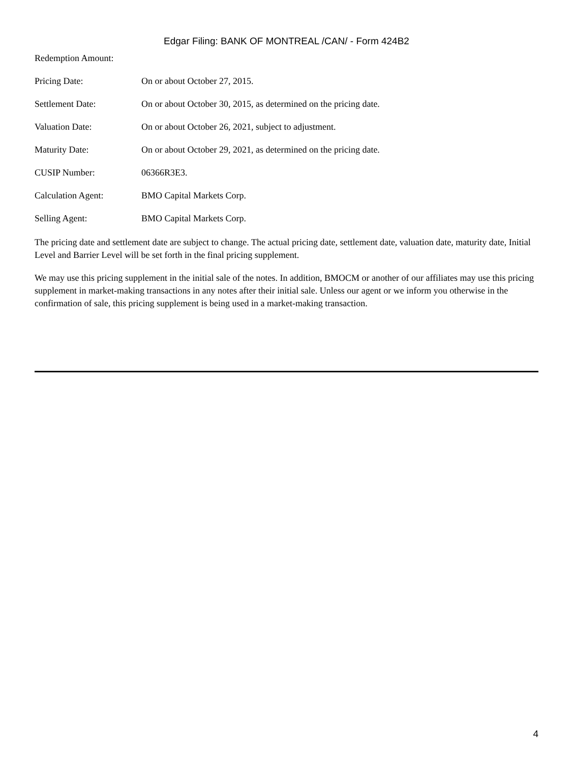Edgar Filing: BANK OF MONTREAL /CAN/ - Form 424B2
| Redemption Amount: | |
| Pricing Date: | On or about October 27, 2015. |
| Settlement Date: | On or about October 30, 2015, as determined on the pricing date. |
| Valuation Date: | On or about October 26, 2021, subject to adjustment. |
| Maturity Date: | On or about October 29, 2021, as determined on the pricing date. |
| CUSIP Number: | 06366R3E3. |
| Calculation Agent: | BMO Capital Markets Corp. |
| Selling Agent: | BMO Capital Markets Corp. |
The pricing date and settlement date are subject to change. The actual pricing date, settlement date, valuation date, maturity date, Initial Level and Barrier Level will be set forth in the final pricing supplement.
We may use this pricing supplement in the initial sale of the notes. In addition, BMOCM or another of our affiliates may use this pricing supplement in market-making transactions in any notes after their initial sale. Unless our agent or we inform you otherwise in the confirmation of sale, this pricing supplement is being used in a market-making transaction.
4